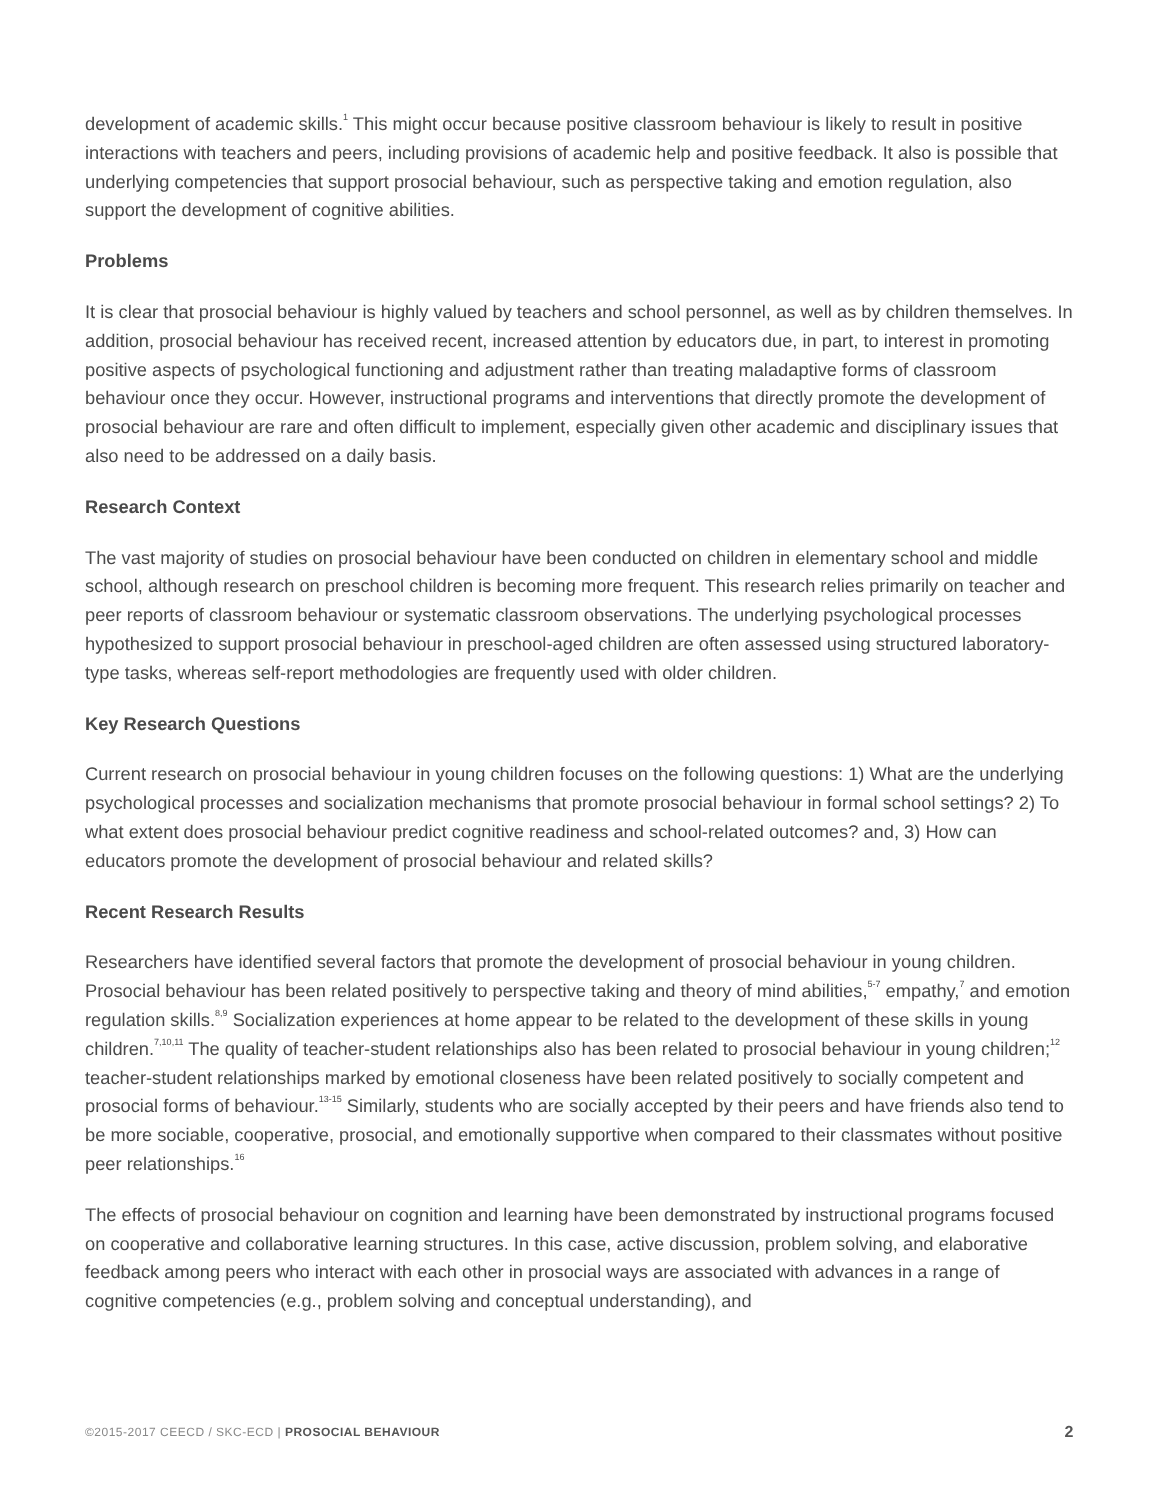development of academic skills.<sup>1</sup> This might occur because positive classroom behaviour is likely to result in positive interactions with teachers and peers, including provisions of academic help and positive feedback. It also is possible that underlying competencies that support prosocial behaviour, such as perspective taking and emotion regulation, also support the development of cognitive abilities.
Problems
It is clear that prosocial behaviour is highly valued by teachers and school personnel, as well as by children themselves. In addition, prosocial behaviour has received recent, increased attention by educators due, in part, to interest in promoting positive aspects of psychological functioning and adjustment rather than treating maladaptive forms of classroom behaviour once they occur. However, instructional programs and interventions that directly promote the development of prosocial behaviour are rare and often difficult to implement, especially given other academic and disciplinary issues that also need to be addressed on a daily basis.
Research Context
The vast majority of studies on prosocial behaviour have been conducted on children in elementary school and middle school, although research on preschool children is becoming more frequent. This research relies primarily on teacher and peer reports of classroom behaviour or systematic classroom observations. The underlying psychological processes hypothesized to support prosocial behaviour in preschool-aged children are often assessed using structured laboratory-type tasks, whereas self-report methodologies are frequently used with older children.
Key Research Questions
Current research on prosocial behaviour in young children focuses on the following questions: 1) What are the underlying psychological processes and socialization mechanisms that promote prosocial behaviour in formal school settings? 2) To what extent does prosocial behaviour predict cognitive readiness and school-related outcomes? and, 3) How can educators promote the development of prosocial behaviour and related skills?
Recent Research Results
Researchers have identified several factors that promote the development of prosocial behaviour in young children. Prosocial behaviour has been related positively to perspective taking and theory of mind abilities,<sup>5-7</sup> empathy,<sup>7</sup> and emotion regulation skills.<sup>8,9</sup> Socialization experiences at home appear to be related to the development of these skills in young children.<sup>7,10,11</sup> The quality of teacher-student relationships also has been related to prosocial behaviour in young children;<sup>12</sup> teacher-student relationships marked by emotional closeness have been related positively to socially competent and prosocial forms of behaviour.<sup>13-15</sup> Similarly, students who are socially accepted by their peers and have friends also tend to be more sociable, cooperative, prosocial, and emotionally supportive when compared to their classmates without positive peer relationships.<sup>16</sup>
The effects of prosocial behaviour on cognition and learning have been demonstrated by instructional programs focused on cooperative and collaborative learning structures. In this case, active discussion, problem solving, and elaborative feedback among peers who interact with each other in prosocial ways are associated with advances in a range of cognitive competencies (e.g., problem solving and conceptual understanding), and
©2015-2017 CEECD / SKC-ECD | PROSOCIAL BEHAVIOUR 2